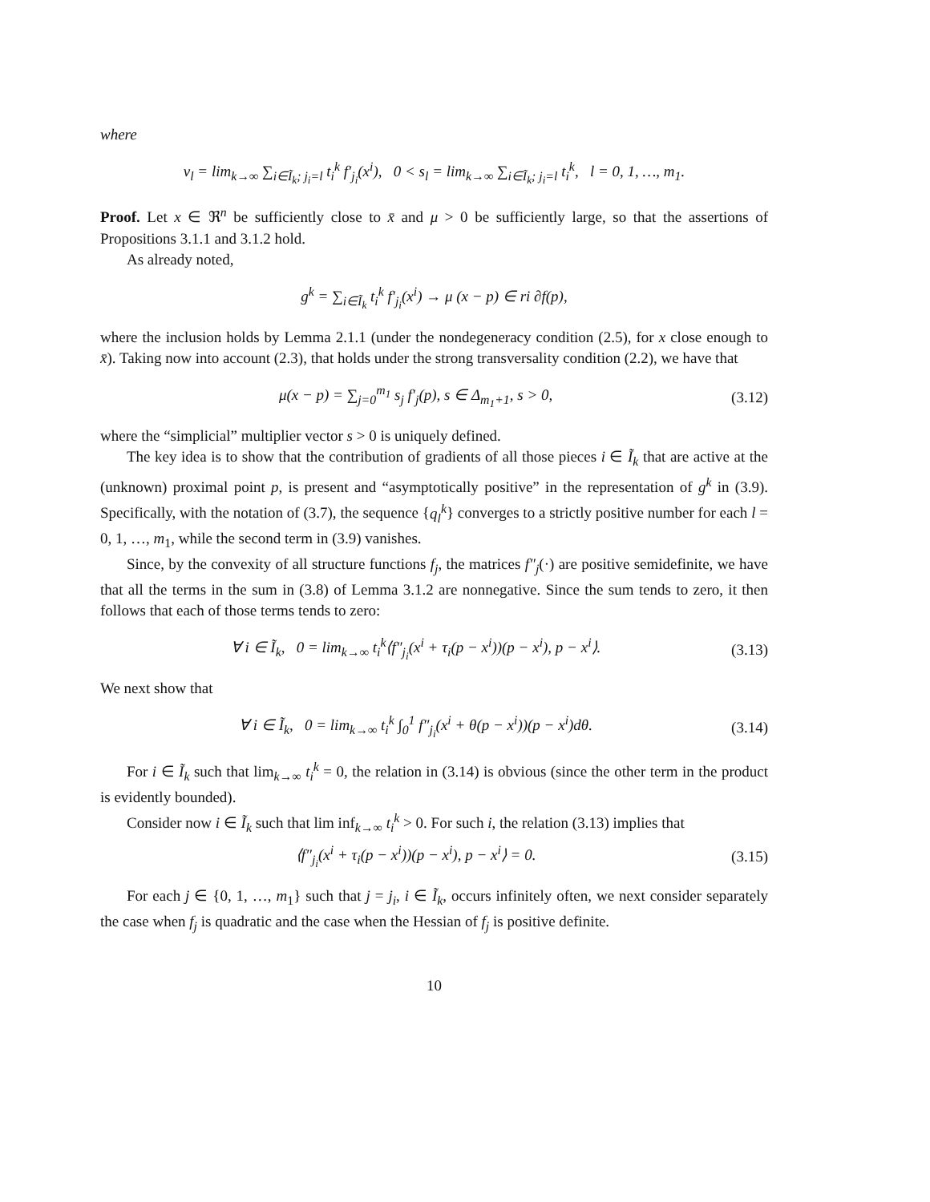where
v<sub>l</sub> = lim<sub>k→∞</sub> ∑<sub>i∈Ĩ<sub>k</sub>; j<sub>i</sub>=l</sub> t<sub>i</sub><sup>k</sup> f′<sub>j<sub>i</sub></sub>(x<sup>i</sup>), 0 < s<sub>l</sub> = lim<sub>k→∞</sub> ∑<sub>i∈Ĩ<sub>k</sub>; j<sub>i</sub>=l</sub> t<sub>i</sub><sup>k</sup>, l = 0, 1, …, m<sub>1</sub>.
Proof. Let x ∈ ℜ<sup>n</sup> be sufficiently close to x̄ and μ > 0 be sufficiently large, so that the assertions of Propositions 3.1.1 and 3.1.2 hold.
As already noted,
g<sup>k</sup> = ∑<sub>i∈Ĩ<sub>k</sub></sub> t<sub>i</sub><sup>k</sup> f′<sub>j<sub>i</sub></sub>(x<sup>i</sup>) → μ (x − p) ∈ ri ∂f(p),
where the inclusion holds by Lemma 2.1.1 (under the nondegeneracy condition (2.5), for x close enough to x̄). Taking now into account (2.3), that holds under the strong transversality condition (2.2), we have that
μ(x − p) = ∑<sub>j=0</sub><sup>m<sub>1</sub></sup> s<sub>j</sub> f′<sub>j</sub>(p), s ∈ Δ<sub>m<sub>1</sub>+1</sub>, s > 0, (3.12)
where the “simplicial” multiplier vector s > 0 is uniquely defined.
The key idea is to show that the contribution of gradients of all those pieces i ∈ Ĩ<sub>k</sub> that are active at the (unknown) proximal point p, is present and “asymptotically positive” in the representation of g<sup>k</sup> in (3.9). Specifically, with the notation of (3.7), the sequence {q<sub>l</sub><sup>k</sup>} converges to a strictly positive number for each l = 0, 1, …, m<sub>1</sub>, while the second term in (3.9) vanishes.
Since, by the convexity of all structure functions f<sub>j</sub>, the matrices f″<sub>j</sub>(·) are positive semidefinite, we have that all the terms in the sum in (3.8) of Lemma 3.1.2 are nonnegative. Since the sum tends to zero, it then follows that each of those terms tends to zero:
∀ i ∈ Ĩ<sub>k</sub>, 0 = lim<sub>k→∞</sub> t<sub>i</sub><sup>k</sup>⟨f″<sub>j<sub>i</sub></sub>(x<sup>i</sup> + τ<sub>i</sub>(p − x<sup>i</sup>))(p − x<sup>i</sup>), p − x<sup>i</sup>⟩. (3.13)
We next show that
∀ i ∈ Ĩ<sub>k</sub>, 0 = lim<sub>k→∞</sub> t<sub>i</sub><sup>k</sup> ∫<sub>0</sub><sup>1</sup> f″<sub>j<sub>i</sub></sub>(x<sup>i</sup> + θ(p − x<sup>i</sup>))(p − x<sup>i</sup>)dθ. (3.14)
For i ∈ Ĩ<sub>k</sub> such that lim<sub>k→∞</sub> t<sub>i</sub><sup>k</sup> = 0, the relation in (3.14) is obvious (since the other term in the product is evidently bounded).
Consider now i ∈ Ĩ<sub>k</sub> such that lim inf<sub>k→∞</sub> t<sub>i</sub><sup>k</sup> > 0. For such i, the relation (3.13) implies that
⟨f″<sub>j<sub>i</sub></sub>(x<sup>i</sup> + τ<sub>i</sub>(p − x<sup>i</sup>))(p − x<sup>i</sup>), p − x<sup>i</sup>⟩ = 0. (3.15)
For each j ∈ {0, 1, …, m<sub>1</sub>} such that j = j<sub>i</sub>, i ∈ Ĩ<sub>k</sub>, occurs infinitely often, we next consider separately the case when f<sub>j</sub> is quadratic and the case when the Hessian of f<sub>j</sub> is positive definite.
10